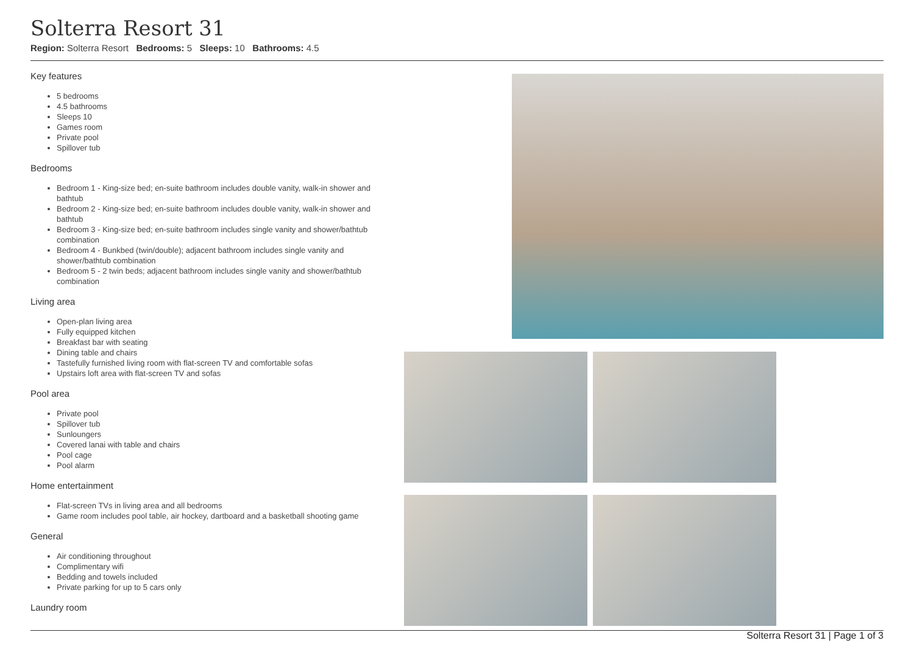Solterra Resort 31
Region: Solterra Resort Bedrooms: 5 Sleeps: 10 Bathrooms: 4.5
Key features
5 bedrooms
4.5 bathrooms
Sleeps 10
Games room
Private pool
Spillover tub
Bedrooms
Bedroom 1 - King-size bed; en-suite bathroom includes double vanity, walk-in shower and bathtub
Bedroom 2 - King-size bed; en-suite bathroom includes double vanity, walk-in shower and bathtub
Bedroom 3 - King-size bed; en-suite bathroom includes single vanity and shower/bathtub combination
Bedroom 4 - Bunkbed (twin/double); adjacent bathroom includes single vanity and shower/bathtub combination
Bedroom 5 - 2 twin beds; adjacent bathroom includes single vanity and shower/bathtub combination
Living area
Open-plan living area
Fully equipped kitchen
Breakfast bar with seating
Dining table and chairs
Tastefully furnished living room with flat-screen TV and comfortable sofas
Upstairs loft area with flat-screen TV and sofas
Pool area
Private pool
Spillover tub
Sunloungers
Covered lanai with table and chairs
Pool cage
Pool alarm
Home entertainment
Flat-screen TVs in living area and all bedrooms
Game room includes pool table, air hockey, dartboard and a basketball shooting game
General
Air conditioning throughout
Complimentary wifi
Bedding and towels included
Private parking for up to 5 cars only
Laundry room
Solterra Resort 31 | Page 1 of 3